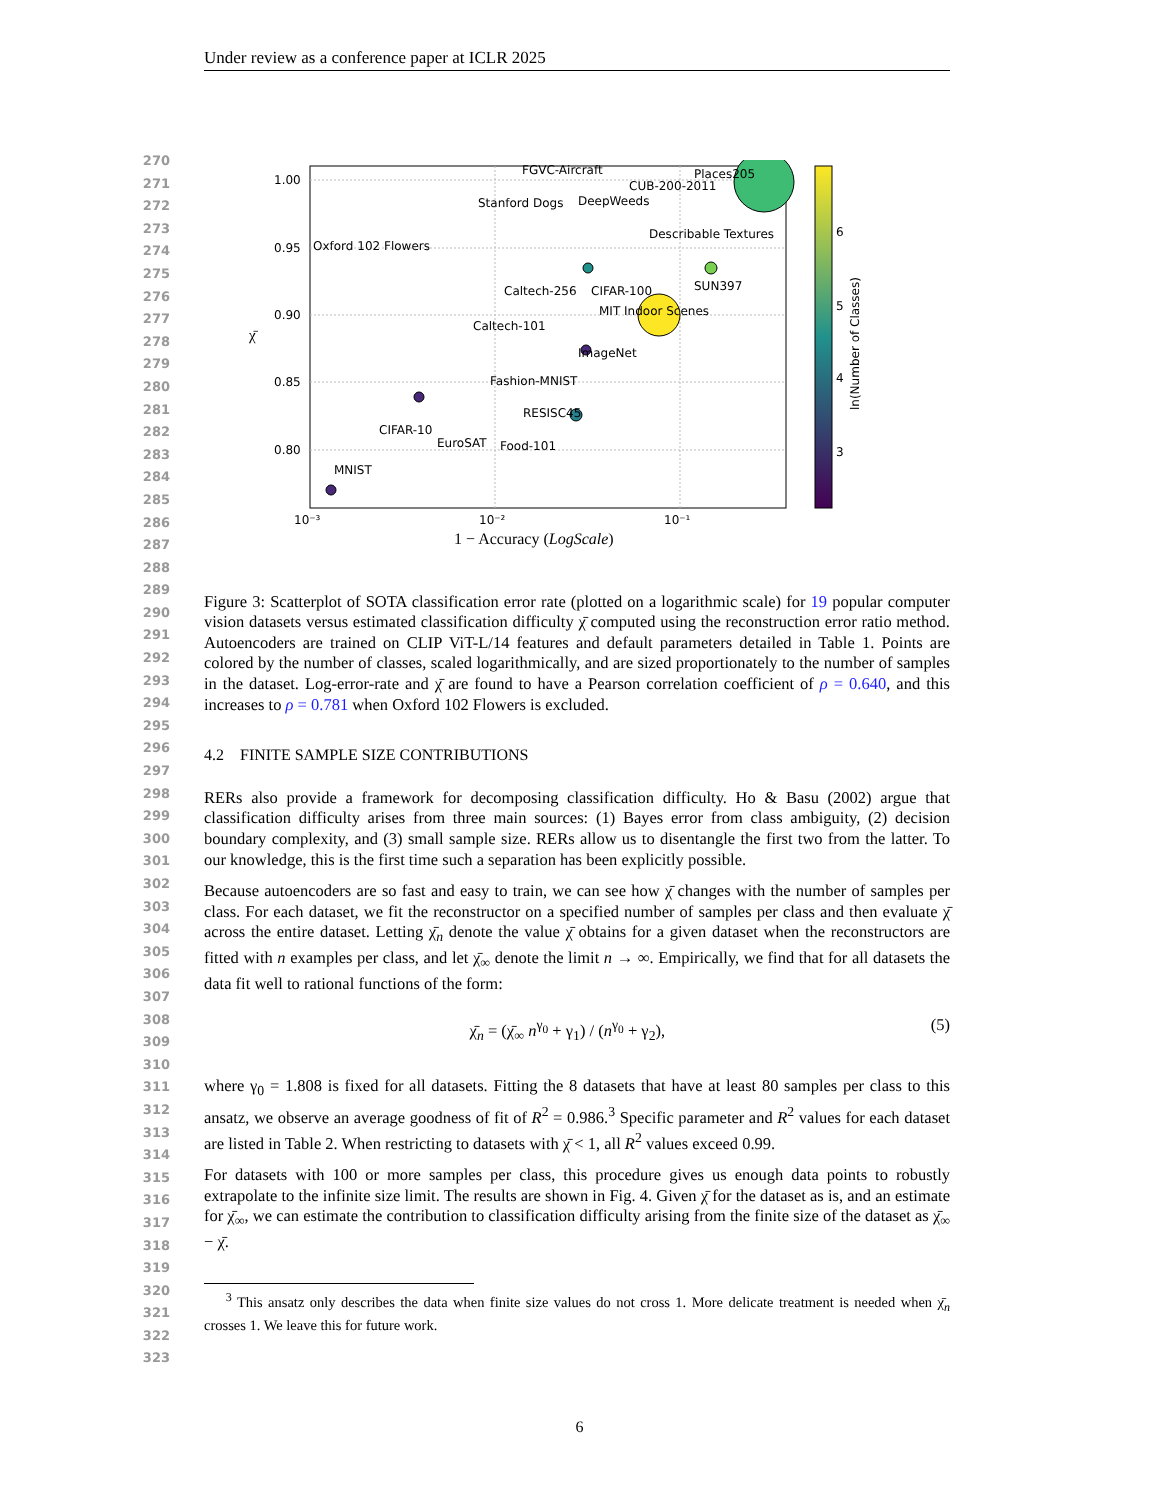Under review as a conference paper at ICLR 2025
270
271
272
273
274
275
276
277
278
279
280
281
282
283
284
285
286
287
288
289
290
291
292
293
294
295
296
297
298
299
300
301
302
303
304
305
306
307
308
309
310
311
312
313
314
315
316
317
318
319
320
321
322
323
1.00
0.95
0.90
0.85
0.80
10⁻³
10⁻²
10⁻¹
1 − Accuracy (LogScale)
χ̄
FGVC-Aircraft
Places205
CUB-200-2011
Stanford Dogs
DeepWeeds
Describable Textures
Oxford 102 Flowers
Caltech-256
CIFAR-100
SUN397
MIT Indoor Scenes
Caltech-101
ImageNet
Fashion-MNIST
RESISC45
CIFAR-10
EuroSAT
Food-101
MNIST
6
5
4
3
ln(Number of Classes)
Figure 3: Scatterplot of SOTA classification error rate (plotted on a logarithmic scale) for 19 popular computer vision datasets versus estimated classification difficulty χ̄ computed using the reconstruction error ratio method. Autoencoders are trained on CLIP ViT-L/14 features and default parameters detailed in Table 1. Points are colored by the number of classes, scaled logarithmically, and are sized proportionately to the number of samples in the dataset. Log-error-rate and χ̄ are found to have a Pearson correlation coefficient of ρ = 0.640, and this increases to ρ = 0.781 when Oxford 102 Flowers is excluded.
4.2 FINITE SAMPLE SIZE CONTRIBUTIONS
RERs also provide a framework for decomposing classification difficulty. Ho & Basu (2002) argue that classification difficulty arises from three main sources: (1) Bayes error from class ambiguity, (2) decision boundary complexity, and (3) small sample size. RERs allow us to disentangle the first two from the latter. To our knowledge, this is the first time such a separation has been explicitly possible.
Because autoencoders are so fast and easy to train, we can see how χ̄ changes with the number of samples per class. For each dataset, we fit the reconstructor on a specified number of samples per class and then evaluate χ̄ across the entire dataset. Letting χ̄<sub>n</sub> denote the value χ̄ obtains for a given dataset when the reconstructors are fitted with n examples per class, and let χ̄<sub>∞</sub> denote the limit n → ∞. Empirically, we find that for all datasets the data fit well to rational functions of the form:
χ̄<sub>n</sub> = (χ̄<sub>∞</sub> n<sup>γ<sub>0</sub></sup> + γ<sub>1</sub>) / (n<sup>γ<sub>0</sub></sup> + γ<sub>2</sub>), (5)
where γ<sub>0</sub> = 1.808 is fixed for all datasets. Fitting the 8 datasets that have at least 80 samples per class to this ansatz, we observe an average goodness of fit of R<sup>2</sup> = 0.986.<sup>3</sup> Specific parameter and R<sup>2</sup> values for each dataset are listed in Table 2. When restricting to datasets with χ̄ < 1, all R<sup>2</sup> values exceed 0.99.
For datasets with 100 or more samples per class, this procedure gives us enough data points to robustly extrapolate to the infinite size limit. The results are shown in Fig. 4. Given χ̄ for the dataset as is, and an estimate for χ̄<sub>∞</sub>, we can estimate the contribution to classification difficulty arising from the finite size of the dataset as χ̄<sub>∞</sub> − χ̄.
<sup>3</sup> This ansatz only describes the data when finite size values do not cross 1. More delicate treatment is needed when χ̄<sub>n</sub> crosses 1. We leave this for future work.
6